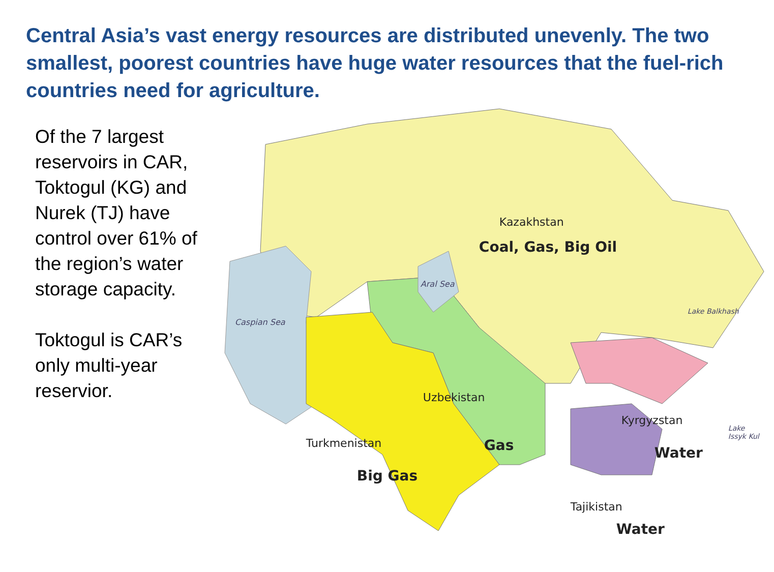Central Asia’s vast energy resources are distributed unevenly. The two smallest, poorest countries have huge water resources that the fuel-rich countries need for agriculture.
Of the 7 largest reservoirs in CAR, Toktogul (KG) and Nurek (TJ) have control over 61% of the region’s water storage capacity.
Toktogul is CAR’s only multi-year reservior.
Kazakhstan
Coal, Gas, Big Oil
Aral Sea
Caspian Sea
Lake Balkhash
Uzbekistan
Gas Turkmenistan
Big Gas
Kyrgyzstan
Lake Issyk Kul
Water
Tajikistan
Water